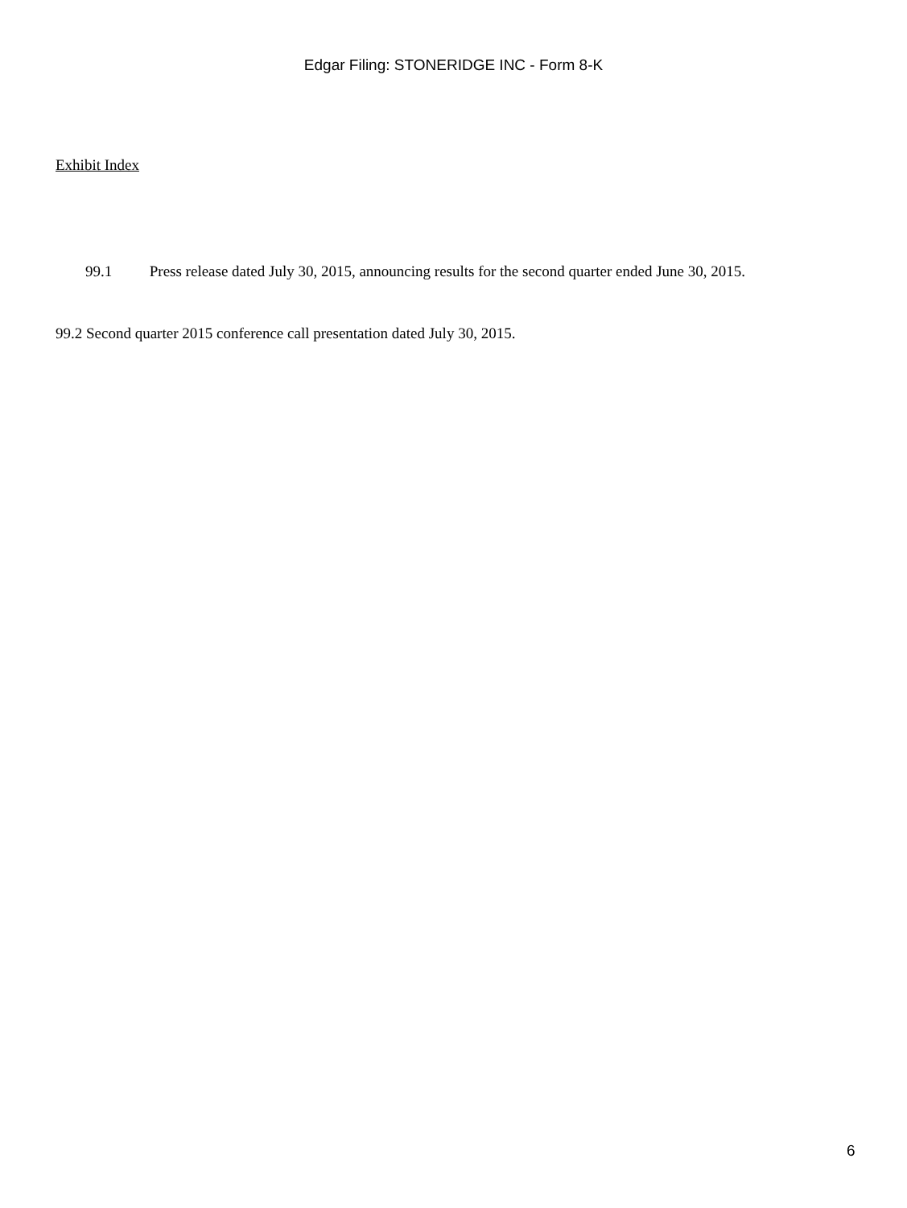Edgar Filing: STONERIDGE INC - Form 8-K
Exhibit Index
99.1 Press release dated July 30, 2015, announcing results for the second quarter ended June 30, 2015.
99.2 Second quarter 2015 conference call presentation dated July 30, 2015.
6